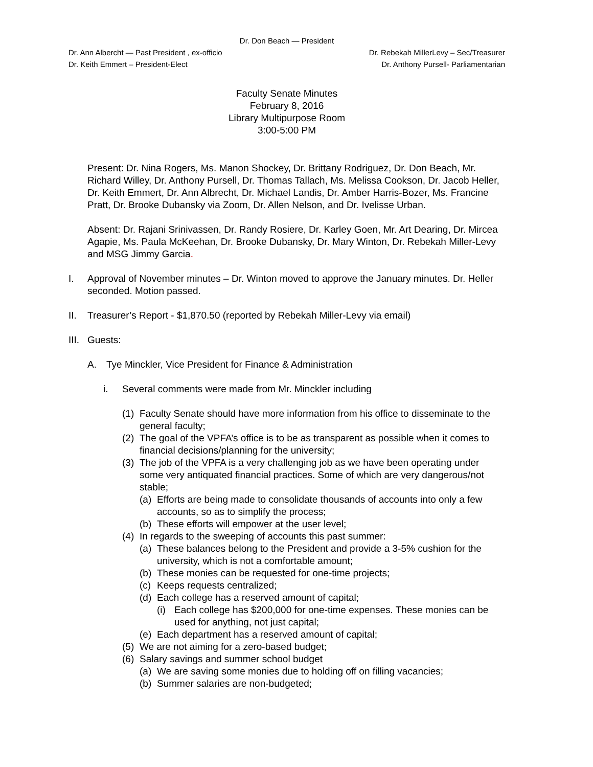Dr. Don Beach — President
Dr. Ann Albercht — Past President , ex-officio Dr. Rebekah MillerLevy – Sec/Treasurer
Dr. Keith Emmert – President-Elect Dr. Anthony Pursell- Parliamentarian
Faculty Senate Minutes
February 8, 2016
Library Multipurpose Room
3:00-5:00 PM
Present: Dr. Nina Rogers, Ms. Manon Shockey, Dr. Brittany Rodriguez, Dr. Don Beach, Mr. Richard Willey, Dr. Anthony Pursell, Dr. Thomas Tallach, Ms. Melissa Cookson, Dr. Jacob Heller, Dr. Keith Emmert, Dr. Ann Albrecht, Dr. Michael Landis, Dr. Amber Harris-Bozer, Ms. Francine Pratt, Dr. Brooke Dubansky via Zoom, Dr. Allen Nelson, and Dr. Ivelisse Urban.
Absent: Dr. Rajani Srinivassen, Dr. Randy Rosiere, Dr. Karley Goen, Mr. Art Dearing, Dr. Mircea Agapie, Ms. Paula McKeehan, Dr. Brooke Dubansky, Dr. Mary Winton, Dr. Rebekah Miller-Levy and MSG Jimmy Garcia.
I. Approval of November minutes – Dr. Winton moved to approve the January minutes. Dr. Heller seconded. Motion passed.
II. Treasurer’s Report - $1,870.50 (reported by Rebekah Miller-Levy via email)
III. Guests:
A. Tye Minckler, Vice President for Finance & Administration
i. Several comments were made from Mr. Minckler including
(1) Faculty Senate should have more information from his office to disseminate to the general faculty;
(2) The goal of the VPFA’s office is to be as transparent as possible when it comes to financial decisions/planning for the university;
(3) The job of the VPFA is a very challenging job as we have been operating under some very antiquated financial practices. Some of which are very dangerous/not stable;
(a) Efforts are being made to consolidate thousands of accounts into only a few accounts, so as to simplify the process;
(b) These efforts will empower at the user level;
(4) In regards to the sweeping of accounts this past summer:
(a) These balances belong to the President and provide a 3-5% cushion for the university, which is not a comfortable amount;
(b) These monies can be requested for one-time projects;
(c) Keeps requests centralized;
(d) Each college has a reserved amount of capital;
(i) Each college has $200,000 for one-time expenses. These monies can be used for anything, not just capital;
(e) Each department has a reserved amount of capital;
(5) We are not aiming for a zero-based budget;
(6) Salary savings and summer school budget
(a) We are saving some monies due to holding off on filling vacancies;
(b) Summer salaries are non-budgeted;